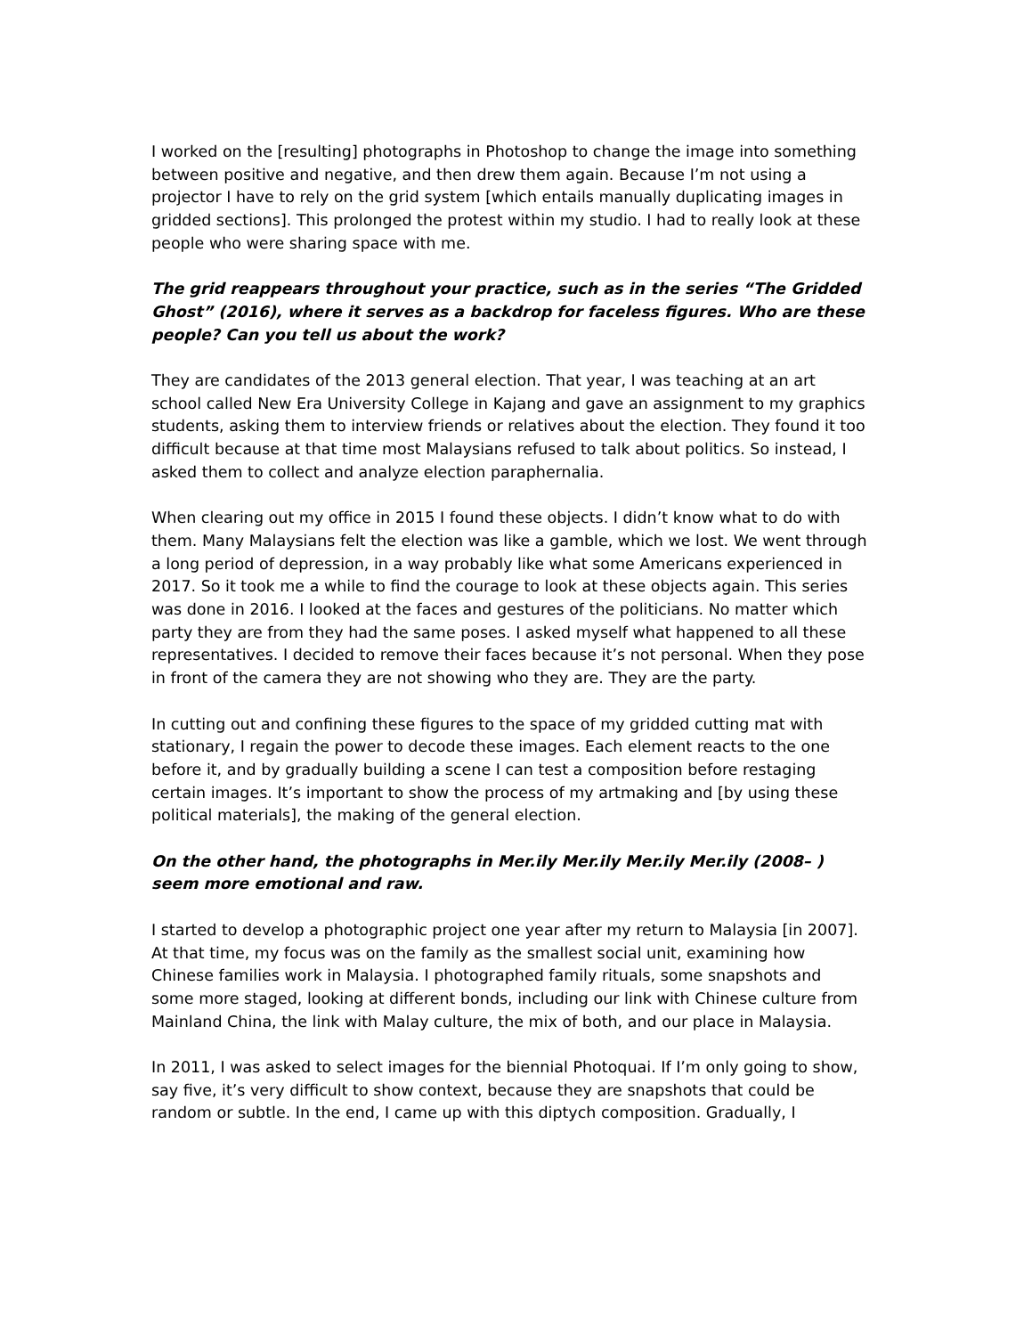I worked on the [resulting] photographs in Photoshop to change the image into something between positive and negative, and then drew them again. Because I’m not using a projector I have to rely on the grid system [which entails manually duplicating images in gridded sections]. This prolonged the protest within my studio. I had to really look at these people who were sharing space with me.
The grid reappears throughout your practice, such as in the series “The Gridded Ghost” (2016), where it serves as a backdrop for faceless figures. Who are these people? Can you tell us about the work?
They are candidates of the 2013 general election. That year, I was teaching at an art school called New Era University College in Kajang and gave an assignment to my graphics students, asking them to interview friends or relatives about the election. They found it too difficult because at that time most Malaysians refused to talk about politics. So instead, I asked them to collect and analyze election paraphernalia.
When clearing out my office in 2015 I found these objects. I didn’t know what to do with them. Many Malaysians felt the election was like a gamble, which we lost. We went through a long period of depression, in a way probably like what some Americans experienced in 2017. So it took me a while to find the courage to look at these objects again. This series was done in 2016. I looked at the faces and gestures of the politicians. No matter which party they are from they had the same poses. I asked myself what happened to all these representatives. I decided to remove their faces because it’s not personal. When they pose in front of the camera they are not showing who they are. They are the party.
In cutting out and confining these figures to the space of my gridded cutting mat with stationary, I regain the power to decode these images. Each element reacts to the one before it, and by gradually building a scene I can test a composition before restaging certain images. It’s important to show the process of my artmaking and [by using these political materials], the making of the general election.
On the other hand, the photographs in Mer.ily Mer.ily Mer.ily Mer.ily (2008– ) seem more emotional and raw.
I started to develop a photographic project one year after my return to Malaysia [in 2007]. At that time, my focus was on the family as the smallest social unit, examining how Chinese families work in Malaysia. I photographed family rituals, some snapshots and some more staged, looking at different bonds, including our link with Chinese culture from Mainland China, the link with Malay culture, the mix of both, and our place in Malaysia.
In 2011, I was asked to select images for the biennial Photoquai. If I’m only going to show, say five, it’s very difficult to show context, because they are snapshots that could be random or subtle. In the end, I came up with this diptych composition. Gradually, I